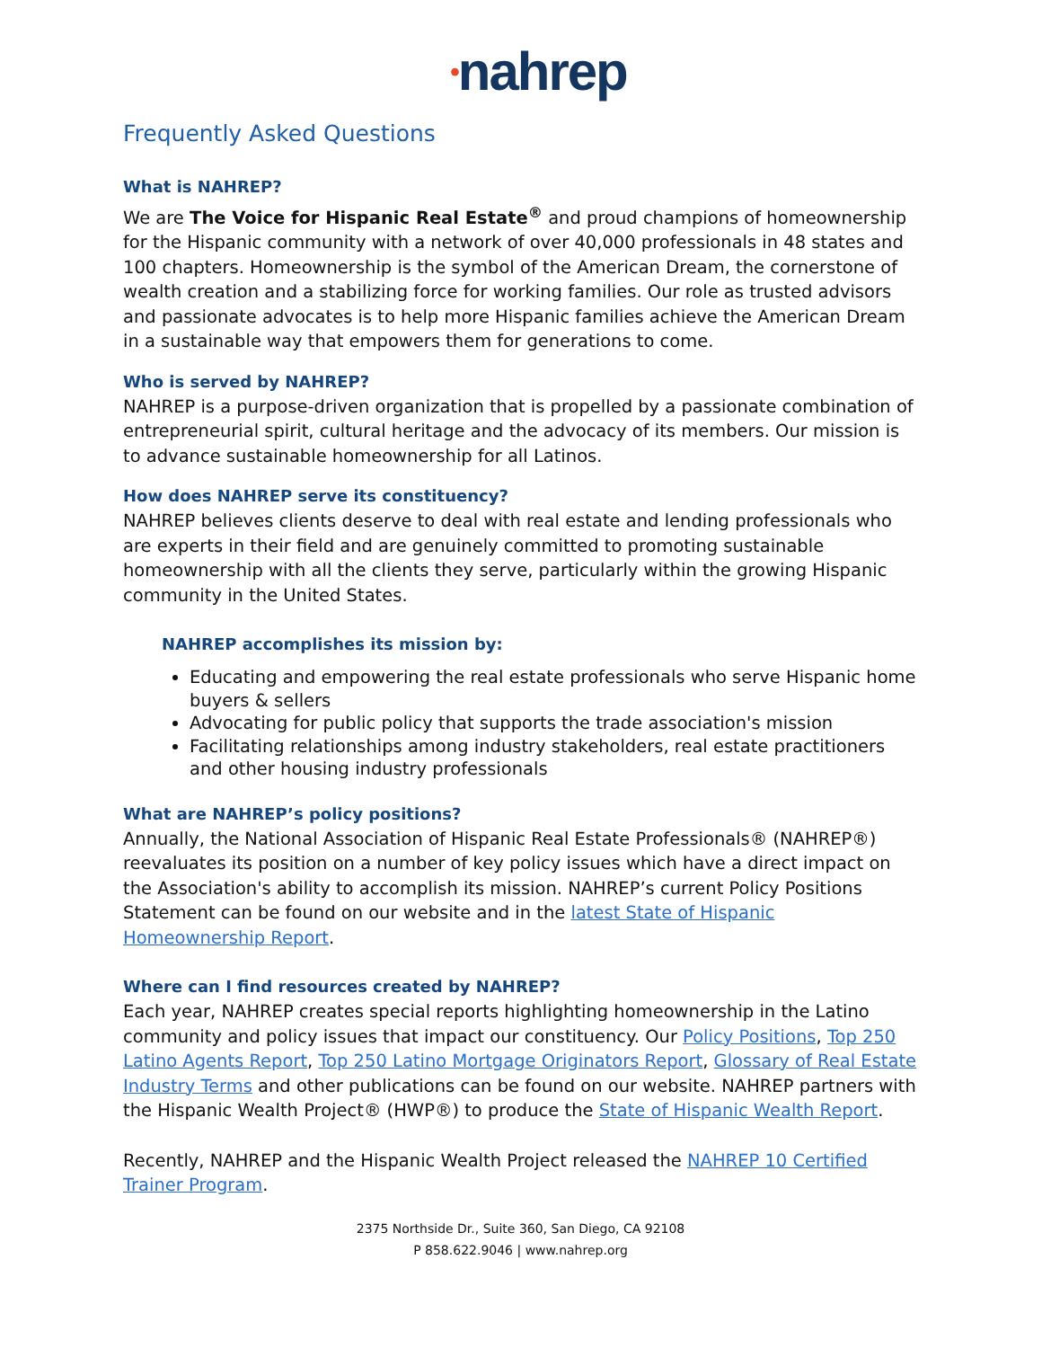•nahrep
Frequently Asked Questions
What is NAHREP?
We are The Voice for Hispanic Real Estate<sup>®</sup> and proud champions of homeownership for the Hispanic community with a network of over 40,000 professionals in 48 states and 100 chapters. Homeownership is the symbol of the American Dream, the cornerstone of wealth creation and a stabilizing force for working families. Our role as trusted advisors and passionate advocates is to help more Hispanic families achieve the American Dream in a sustainable way that empowers them for generations to come.
Who is served by NAHREP?
NAHREP is a purpose-driven organization that is propelled by a passionate combination of entrepreneurial spirit, cultural heritage and the advocacy of its members. Our mission is to advance sustainable homeownership for all Latinos.
How does NAHREP serve its constituency?
NAHREP believes clients deserve to deal with real estate and lending professionals who are experts in their field and are genuinely committed to promoting sustainable homeownership with all the clients they serve, particularly within the growing Hispanic community in the United States.
NAHREP accomplishes its mission by:
Educating and empowering the real estate professionals who serve Hispanic home buyers & sellers
Advocating for public policy that supports the trade association's mission
Facilitating relationships among industry stakeholders, real estate practitioners and other housing industry professionals
What are NAHREP’s policy positions?
Annually, the National Association of Hispanic Real Estate Professionals® (NAHREP®) reevaluates its position on a number of key policy issues which have a direct impact on the Association's ability to accomplish its mission. NAHREP’s current Policy Positions Statement can be found on our website and in the latest State of Hispanic Homeownership Report.
Where can I find resources created by NAHREP?
Each year, NAHREP creates special reports highlighting homeownership in the Latino community and policy issues that impact our constituency. Our Policy Positions, Top 250 Latino Agents Report, Top 250 Latino Mortgage Originators Report, Glossary of Real Estate Industry Terms and other publications can be found on our website. NAHREP partners with the Hispanic Wealth Project® (HWP®) to produce the State of Hispanic Wealth Report.
Recently, NAHREP and the Hispanic Wealth Project released the NAHREP 10 Certified Trainer Program.
2375 Northside Dr., Suite 360, San Diego, CA 92108
P 858.622.9046 | www.nahrep.org